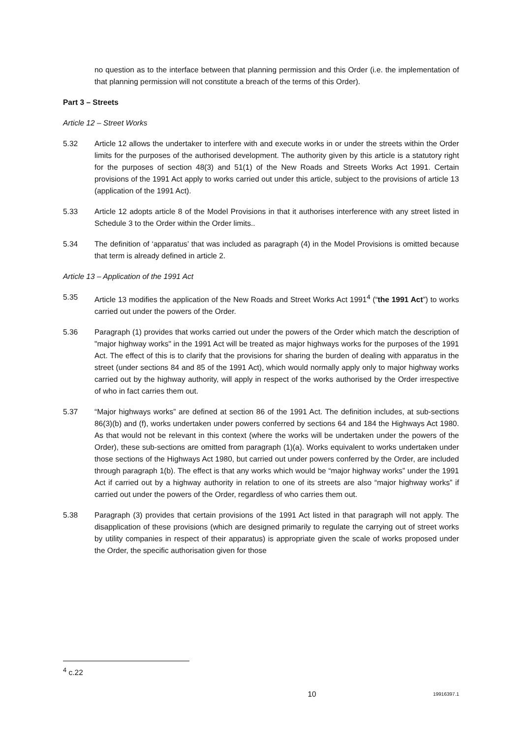no question as to the interface between that planning permission and this Order (i.e. the implementation of that planning permission will not constitute a breach of the terms of this Order).
Part 3 – Streets
Article 12 – Street Works
5.32 Article 12 allows the undertaker to interfere with and execute works in or under the streets within the Order limits for the purposes of the authorised development. The authority given by this article is a statutory right for the purposes of section 48(3) and 51(1) of the New Roads and Streets Works Act 1991. Certain provisions of the 1991 Act apply to works carried out under this article, subject to the provisions of article 13 (application of the 1991 Act).
5.33 Article 12 adopts article 8 of the Model Provisions in that it authorises interference with any street listed in Schedule 3 to the Order within the Order limits..
5.34 The definition of ‘apparatus’ that was included as paragraph (4) in the Model Provisions is omitted because that term is already defined in article 2.
Article 13 – Application of the 1991 Act
5.35 Article 13 modifies the application of the New Roads and Street Works Act 1991<sup>4</sup> (“the 1991 Act”) to works carried out under the powers of the Order.
5.36 Paragraph (1) provides that works carried out under the powers of the Order which match the description of "major highway works" in the 1991 Act will be treated as major highways works for the purposes of the 1991 Act. The effect of this is to clarify that the provisions for sharing the burden of dealing with apparatus in the street (under sections 84 and 85 of the 1991 Act), which would normally apply only to major highway works carried out by the highway authority, will apply in respect of the works authorised by the Order irrespective of who in fact carries them out.
5.37 “Major highways works” are defined at section 86 of the 1991 Act. The definition includes, at sub-sections 86(3)(b) and (f), works undertaken under powers conferred by sections 64 and 184 the Highways Act 1980. As that would not be relevant in this context (where the works will be undertaken under the powers of the Order), these sub-sections are omitted from paragraph (1)(a). Works equivalent to works undertaken under those sections of the Highways Act 1980, but carried out under powers conferred by the Order, are included through paragraph 1(b). The effect is that any works which would be “major highway works” under the 1991 Act if carried out by a highway authority in relation to one of its streets are also “major highway works” if carried out under the powers of the Order, regardless of who carries them out.
5.38 Paragraph (3) provides that certain provisions of the 1991 Act listed in that paragraph will not apply. The disapplication of these provisions (which are designed primarily to regulate the carrying out of street works by utility companies in respect of their apparatus) is appropriate given the scale of works proposed under the Order, the specific authorisation given for those
<sup>4</sup> c.22
10 19916397.1